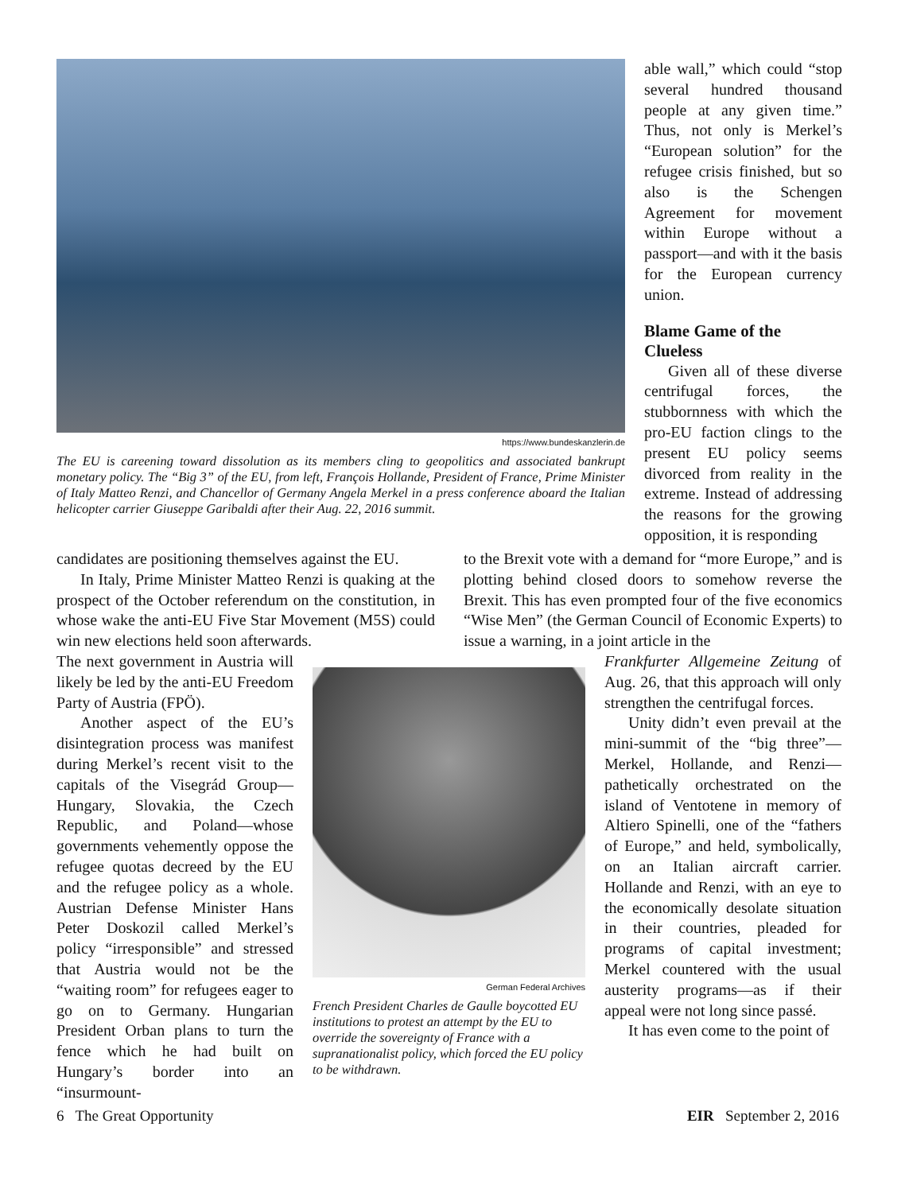https://www.bundeskanzlerin.de
The EU is careening toward dissolution as its members cling to geopolitics and associated bankrupt monetary policy. The “Big 3” of the EU, from left, François Hollande, President of France, Prime Minister of Italy Matteo Renzi, and Chancellor of Germany Angela Merkel in a press conference aboard the Italian helicopter carrier Giuseppe Garibaldi after their Aug. 22, 2016 summit.
able wall,” which could “stop several hundred thousand people at any given time.” Thus, not only is Merkel’s “European solution” for the refugee crisis finished, but so also is the Schengen Agreement for movement within Europe without a passport—and with it the basis for the European currency union.
Blame Game of the Clueless
Given all of these diverse centrifugal forces, the stubbornness with which the pro-EU faction clings to the present EU policy seems divorced from reality in the extreme. Instead of addressing the reasons for the growing opposition, it is responding
candidates are positioning themselves against the EU.
In Italy, Prime Minister Matteo Renzi is quaking at the prospect of the October referendum on the constitution, in whose wake the anti-EU Five Star Movement (M5S) could win new elections held soon afterwards.
to the Brexit vote with a demand for “more Europe,” and is plotting behind closed doors to somehow reverse the Brexit. This has even prompted four of the five economics “Wise Men” (the German Council of Economic Experts) to issue a warning, in a joint article in the
The next government in Austria will likely be led by the anti-EU Freedom Party of Austria (FPÖ).
Another aspect of the EU’s disintegration process was manifest during Merkel’s recent visit to the capitals of the Visegrád Group—Hungary, Slovakia, the Czech Republic, and Poland—whose governments vehemently oppose the refugee quotas decreed by the EU and the refugee policy as a whole. Austrian Defense Minister Hans Peter Doskozil called Merkel’s policy “irresponsible” and stressed that Austria would not be the “waiting room” for refugees eager to go on to Germany. Hungarian President Orban plans to turn the fence which he had built on Hungary’s border into an “insurmount-
German Federal Archives
French President Charles de Gaulle boycotted EU institutions to protest an attempt by the EU to override the sovereignty of France with a supranationalist policy, which forced the EU policy to be withdrawn.
Frankfurter Allgemeine Zeitung of Aug. 26, that this approach will only strengthen the centrifugal forces.
Unity didn’t even prevail at the mini-summit of the “big three”—Merkel, Hollande, and Renzi—pathetically orchestrated on the island of Ventotene in memory of Altiero Spinelli, one of the “fathers of Europe,” and held, symbolically, on an Italian aircraft carrier. Hollande and Renzi, with an eye to the economically desolate situation in their countries, pleaded for programs of capital investment; Merkel countered with the usual austerity programs—as if their appeal were not long since passé.
It has even come to the point of
6 The Great Opportunity EIR September 2, 2016